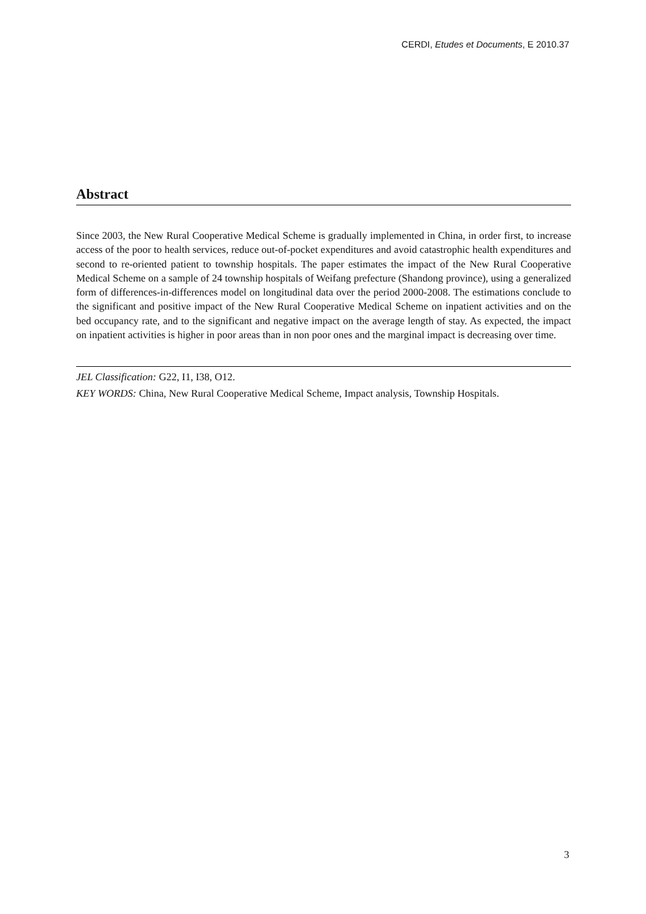CERDI, Etudes et Documents, E 2010.37
Abstract
Since 2003, the New Rural Cooperative Medical Scheme is gradually implemented in China, in order first, to increase access of the poor to health services, reduce out-of-pocket expenditures and avoid catastrophic health expenditures and second to re-oriented patient to township hospitals. The paper estimates the impact of the New Rural Cooperative Medical Scheme on a sample of 24 township hospitals of Weifang prefecture (Shandong province), using a generalized form of differences-in-differences model on longitudinal data over the period 2000-2008. The estimations conclude to the significant and positive impact of the New Rural Cooperative Medical Scheme on inpatient activities and on the bed occupancy rate, and to the significant and negative impact on the average length of stay. As expected, the impact on inpatient activities is higher in poor areas than in non poor ones and the marginal impact is decreasing over time.
JEL Classification: G22, I1, I38, O12.
KEY WORDS: China, New Rural Cooperative Medical Scheme, Impact analysis, Township Hospitals.
3